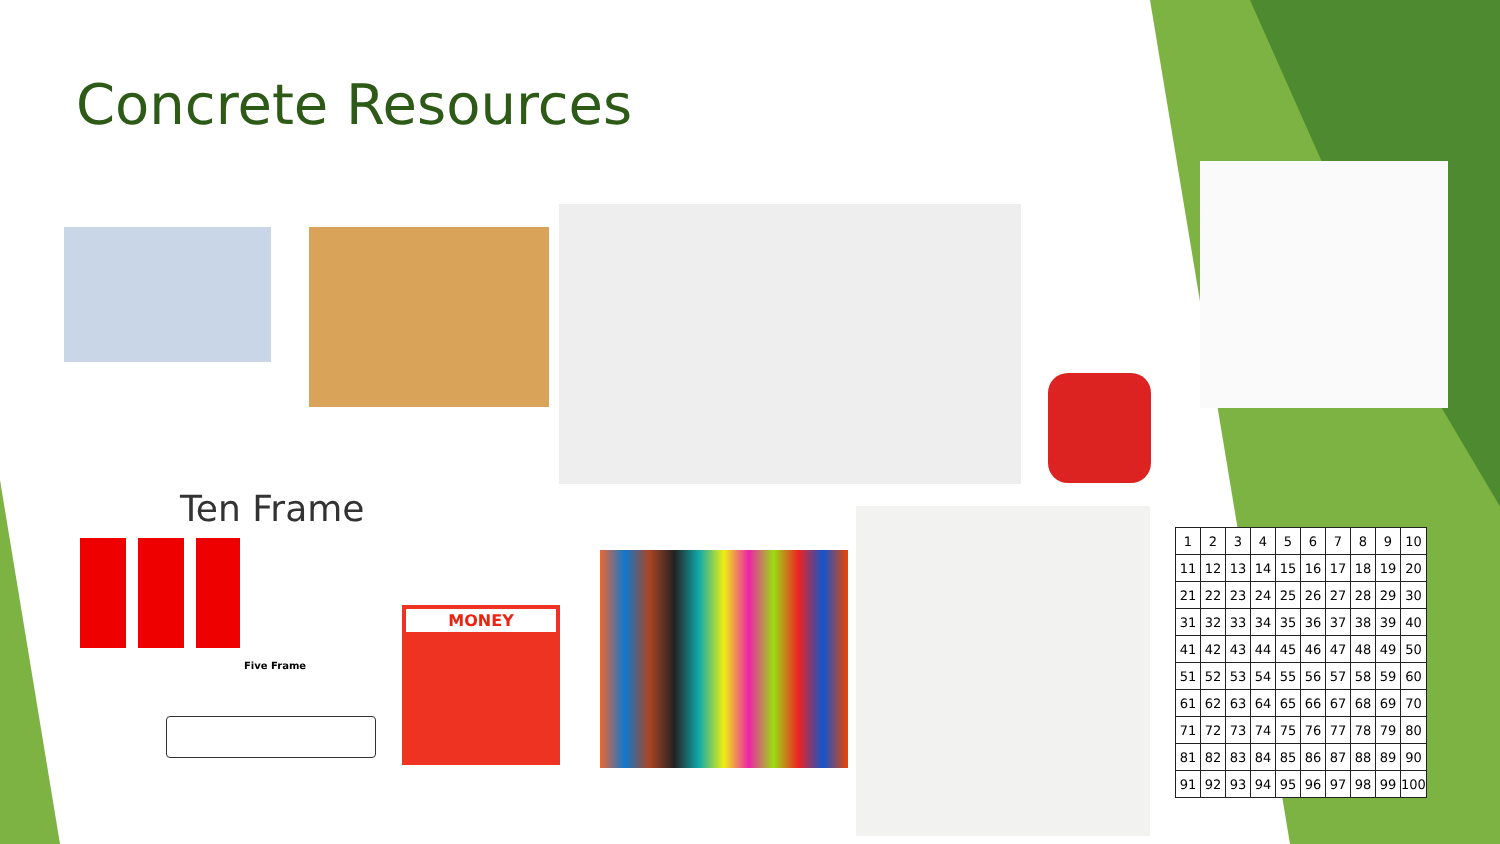Concrete Resources
Ten Frame
Five Frame
MONEY
| 1 | 2 | 3 | 4 | 5 | 6 | 7 | 8 | 9 | 10 |
| 11 | 12 | 13 | 14 | 15 | 16 | 17 | 18 | 19 | 20 |
| 21 | 22 | 23 | 24 | 25 | 26 | 27 | 28 | 29 | 30 |
| 31 | 32 | 33 | 34 | 35 | 36 | 37 | 38 | 39 | 40 |
| 41 | 42 | 43 | 44 | 45 | 46 | 47 | 48 | 49 | 50 |
| 51 | 52 | 53 | 54 | 55 | 56 | 57 | 58 | 59 | 60 |
| 61 | 62 | 63 | 64 | 65 | 66 | 67 | 68 | 69 | 70 |
| 71 | 72 | 73 | 74 | 75 | 76 | 77 | 78 | 79 | 80 |
| 81 | 82 | 83 | 84 | 85 | 86 | 87 | 88 | 89 | 90 |
| 91 | 92 | 93 | 94 | 95 | 96 | 97 | 98 | 99 | 100 |